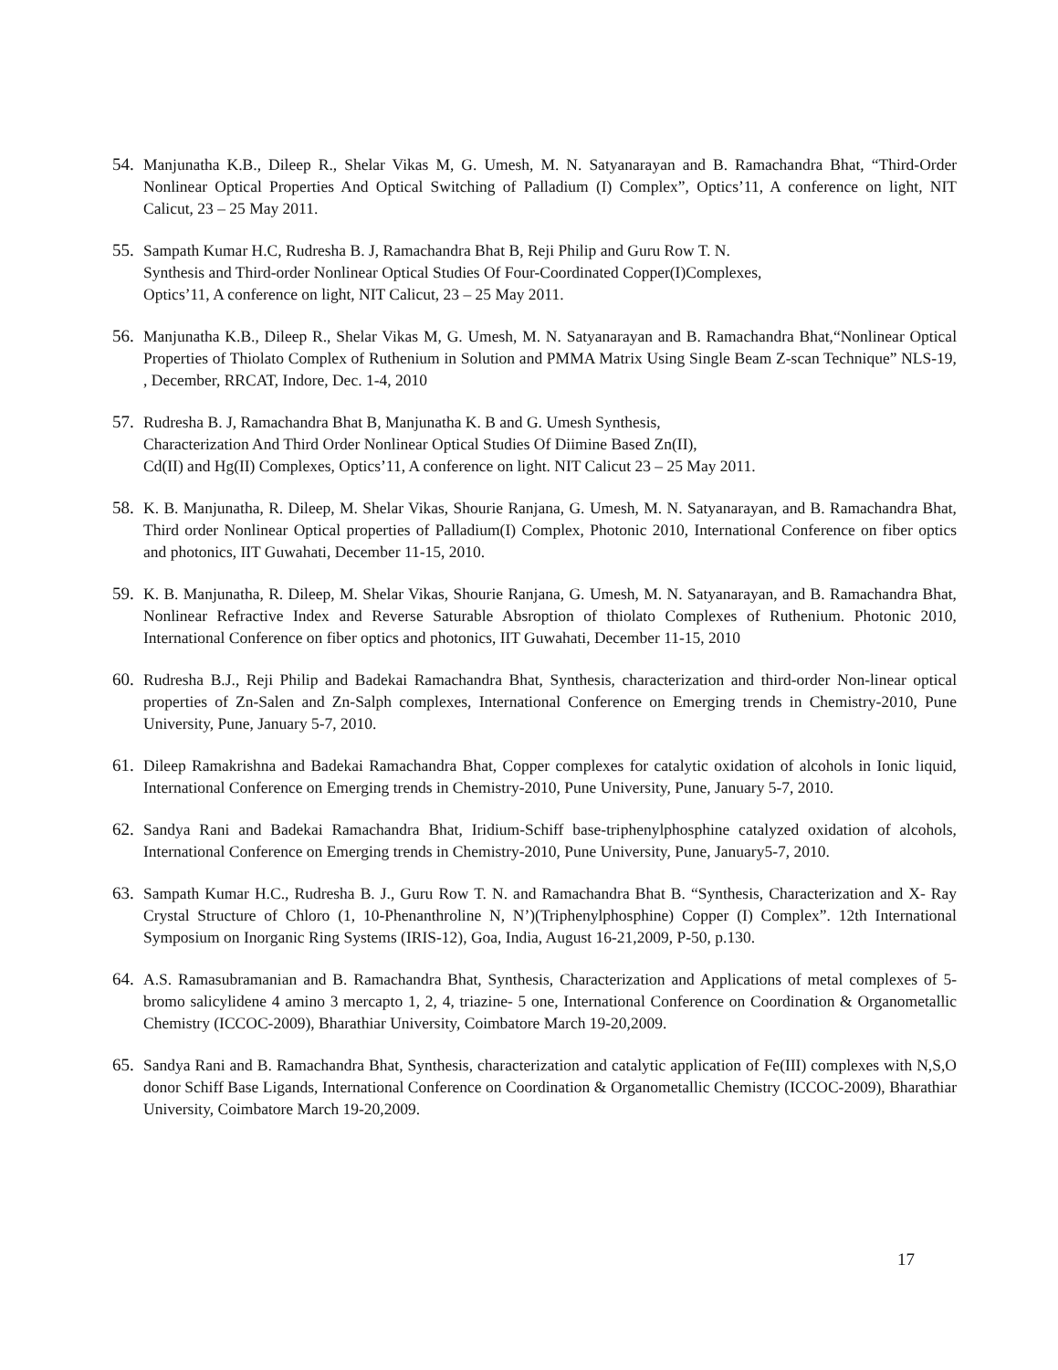54.
Manjunatha K.B., Dileep R., Shelar Vikas M, G. Umesh, M. N. Satyanarayan and B. Ramachandra Bhat, “Third-Order Nonlinear Optical Properties And Optical Switching of Palladium (I) Complex”, Optics’11, A conference on light, NIT Calicut, 23 – 25 May 2011.
55.
Sampath Kumar H.C, Rudresha B. J, Ramachandra Bhat B, Reji Philip and Guru Row T. N.
Synthesis and Third-order Nonlinear Optical Studies Of Four-Coordinated Copper(I)Complexes,
Optics’11, A conference on light, NIT Calicut, 23 – 25 May 2011.
56.
Manjunatha K.B., Dileep R., Shelar Vikas M, G. Umesh, M. N. Satyanarayan and B. Ramachandra Bhat,“Nonlinear Optical Properties of Thiolato Complex of Ruthenium in Solution and PMMA Matrix Using Single Beam Z-scan Technique” NLS-19, , December, RRCAT, Indore, Dec. 1-4, 2010
57.
Rudresha B. J, Ramachandra Bhat B, Manjunatha K. B and G. Umesh Synthesis,
Characterization And Third Order Nonlinear Optical Studies Of Diimine Based Zn(II),
Cd(II) and Hg(II) Complexes, Optics’11, A conference on light. NIT Calicut 23 – 25 May 2011.
58.
K. B. Manjunatha, R. Dileep, M. Shelar Vikas, Shourie Ranjana, G. Umesh, M. N. Satyanarayan, and B. Ramachandra Bhat, Third order Nonlinear Optical properties of Palladium(I) Complex, Photonic 2010, International Conference on fiber optics and photonics, IIT Guwahati, December 11-15, 2010.
59.
K. B. Manjunatha, R. Dileep, M. Shelar Vikas, Shourie Ranjana, G. Umesh, M. N. Satyanarayan, and B. Ramachandra Bhat, Nonlinear Refractive Index and Reverse Saturable Absroption of thiolato Complexes of Ruthenium. Photonic 2010, International Conference on fiber optics and photonics, IIT Guwahati, December 11-15, 2010
60.
Rudresha B.J., Reji Philip and Badekai Ramachandra Bhat, Synthesis, characterization and third-order Non-linear optical properties of Zn-Salen and Zn-Salph complexes, International Conference on Emerging trends in Chemistry-2010, Pune University, Pune, January 5-7, 2010.
61.
Dileep Ramakrishna and Badekai Ramachandra Bhat, Copper complexes for catalytic oxidation of alcohols in Ionic liquid, International Conference on Emerging trends in Chemistry-2010, Pune University, Pune, January 5-7, 2010.
62.
Sandya Rani and Badekai Ramachandra Bhat, Iridium-Schiff base-triphenylphosphine catalyzed oxidation of alcohols, International Conference on Emerging trends in Chemistry-2010, Pune University, Pune, January5-7, 2010.
63.
Sampath Kumar H.C., Rudresha B. J., Guru Row T. N. and Ramachandra Bhat B. “Synthesis, Characterization and X- Ray Crystal Structure of Chloro (1, 10-Phenanthroline N, N’)(Triphenylphosphine) Copper (I) Complex”. 12th International Symposium on Inorganic Ring Systems (IRIS-12), Goa, India, August 16-21,2009, P-50, p.130.
64.
A.S. Ramasubramanian and B. Ramachandra Bhat, Synthesis, Characterization and Applications of metal complexes of 5-bromo salicylidene 4 amino 3 mercapto 1, 2, 4, triazine- 5 one, International Conference on Coordination & Organometallic Chemistry (ICCOC-2009), Bharathiar University, Coimbatore March 19-20,2009.
65.
Sandya Rani and B. Ramachandra Bhat, Synthesis, characterization and catalytic application of Fe(III) complexes with N,S,O donor Schiff Base Ligands, International Conference on Coordination & Organometallic Chemistry (ICCOC-2009), Bharathiar University, Coimbatore March 19-20,2009.
17